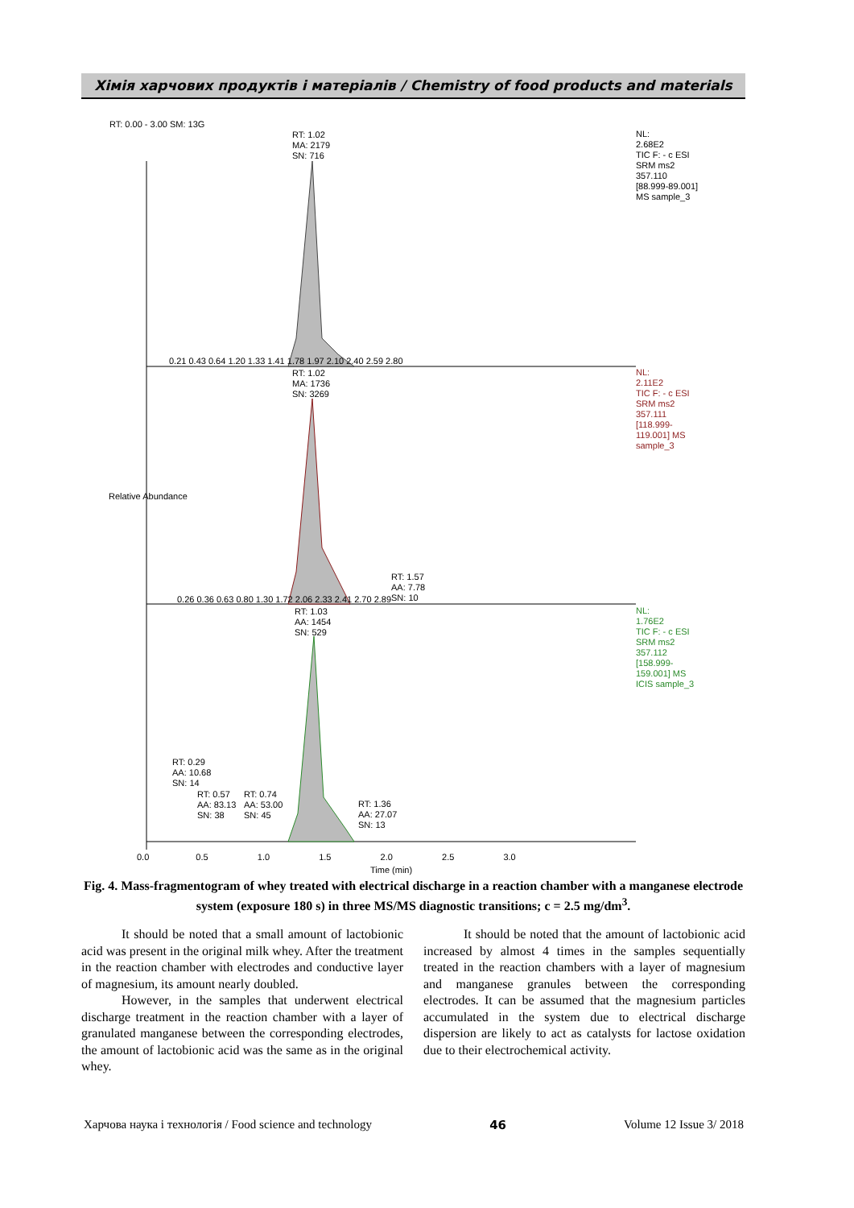Хімія харчових продуктів і матеріалів / Chemistry of food products and materials
RT: 0.00 - 3.00 SM: 13G
RT: 1.02
MA: 2179
SN: 716
NL:
2.68E2
TIC F: - c ESI
SRM ms2
357.110
[88.999-89.001]
MS sample_3
0.21 0.43 0.64 1.20 1.33 1.41 1.78 1.97 2.10 2.40 2.59 2.80
RT: 1.02
MA: 1736
SN: 3269
NL:
2.11E2
TIC F: - c ESI
SRM ms2
357.111
[118.999-
119.001] MS
sample_3
Relative Abundance
RT: 1.57
AA: 7.78
SN: 10
0.26 0.36 0.63 0.80 1.30 1.72 2.06 2.33 2.41 2.70 2.89
RT: 1.03
AA: 1454
SN: 529
NL:
1.76E2
TIC F: - c ESI
SRM ms2
357.112
[158.999-
159.001] MS
ICIS sample_3
RT: 0.29
AA: 10.68
SN: 14
RT: 0.57
AA: 83.13
SN: 38
RT: 0.74
AA: 53.00
SN: 45
RT: 1.36
AA: 27.07
SN: 13
0.0 0.5 1.0 1.5 2.0 2.5 3.0
Time (min)
Fig. 4. Mass-fragmentogram of whey treated with electrical discharge in a reaction chamber with a manganese electrode system (exposure 180 s) in three MS/MS diagnostic transitions; c = 2.5 mg/dm<sup>3</sup>.
It should be noted that a small amount of lactobionic acid was present in the original milk whey. After the treatment in the reaction chamber with electrodes and conductive layer of magnesium, its amount nearly doubled.
However, in the samples that underwent electrical discharge treatment in the reaction chamber with a layer of granulated manganese between the corresponding electrodes, the amount of lactobionic acid was the same as in the original whey.
It should be noted that the amount of lactobionic acid increased by almost 4 times in the samples sequentially treated in the reaction chambers with a layer of magnesium and manganese granules between the corresponding electrodes. It can be assumed that the magnesium particles accumulated in the system due to electrical discharge dispersion are likely to act as catalysts for lactose oxidation due to their electrochemical activity.
Харчова наука і технологія / Food science and technology 46 Volume 12 Issue 3/ 2018